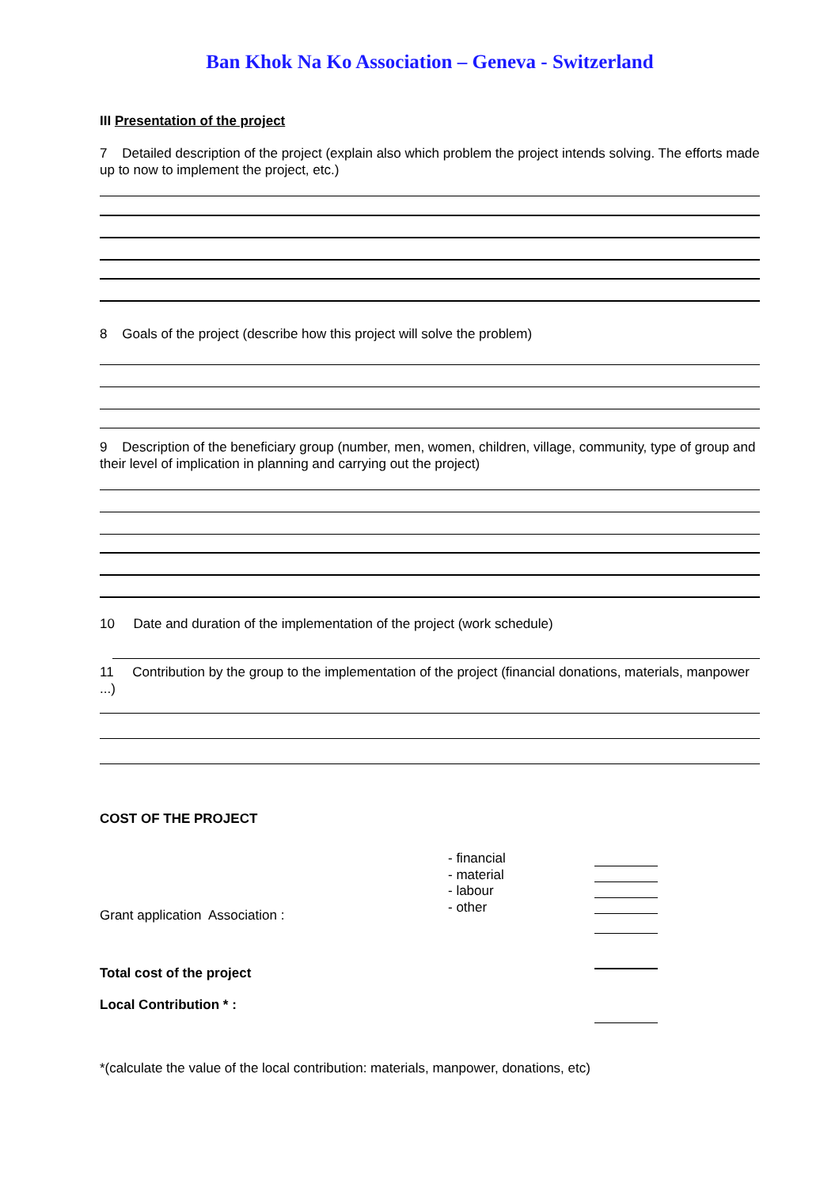Ban Khok Na Ko Association – Geneva - Switzerland
III Presentation of the project
7 Detailed description of the project (explain also which problem the project intends solving. The efforts made up to now to implement the project, etc.)
8 Goals of the project (describe how this project will solve the problem)
9 Description of the beneficiary group (number, men, women, children, village, community, type of group and their level of implication in planning and carrying out the project)
10 Date and duration of the implementation of the project (work schedule)
11 Contribution by the group to the implementation of the project (financial donations, materials, manpower ...)
COST OF THE PROJECT
Grant application Association :
- financial
- material
- labour
- other
Total cost of the project
Local Contribution * :
*(calculate the value of the local contribution: materials, manpower, donations, etc)